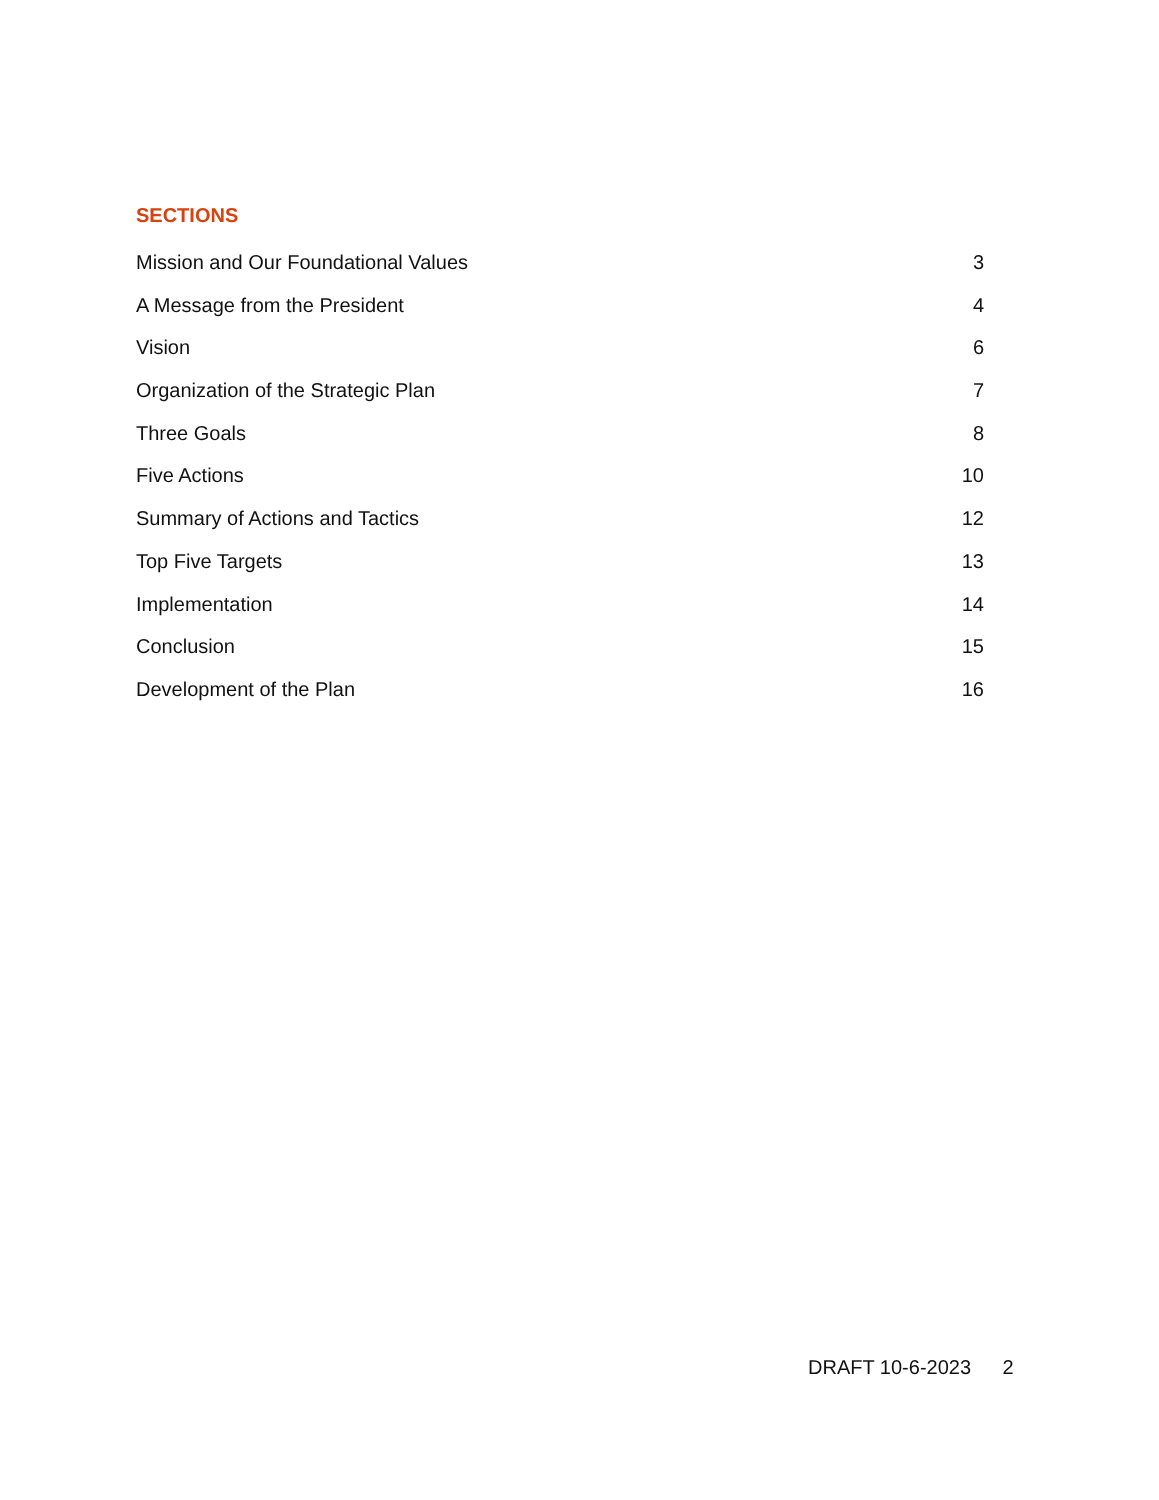SECTIONS
Mission and Our Foundational Values 3
A Message from the President 4
Vision 6
Organization of the Strategic Plan 7
Three Goals 8
Five Actions 10
Summary of Actions and Tactics 12
Top Five Targets 13
Implementation 14
Conclusion 15
Development of the Plan 16
DRAFT 10-6-2023 2